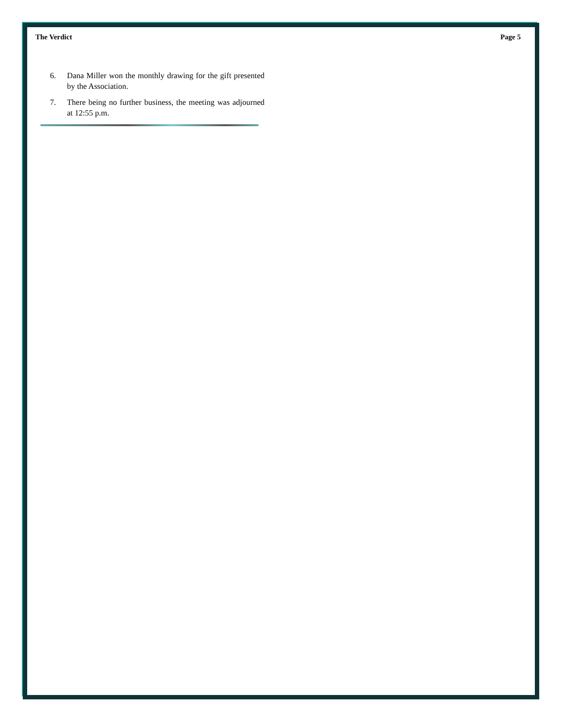The Verdict Page 5
6. Dana Miller won the monthly drawing for the gift presented by the Association.
7. There being no further business, the meeting was adjourned at 12:55 p.m.